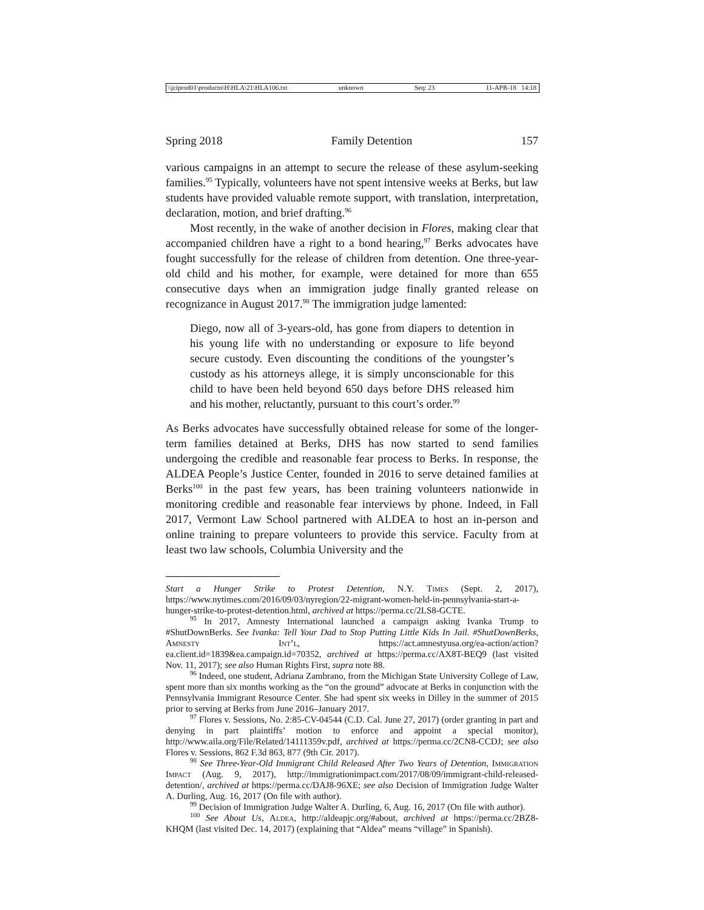\\jciprod01\productn\H\HLA\21\HLA106.txt unknown Seq: 23 11-APR-18 14:18
Spring 2018 Family Detention 157
various campaigns in an attempt to secure the release of these asylum-seeking families.<sup>95</sup> Typically, volunteers have not spent intensive weeks at Berks, but law students have provided valuable remote support, with translation, interpretation, declaration, motion, and brief drafting.<sup>96</sup>
Most recently, in the wake of another decision in Flores, making clear that accompanied children have a right to a bond hearing,<sup>97</sup> Berks advocates have fought successfully for the release of children from detention. One three-year-old child and his mother, for example, were detained for more than 655 consecutive days when an immigration judge finally granted release on recognizance in August 2017.<sup>98</sup> The immigration judge lamented:
Diego, now all of 3-years-old, has gone from diapers to detention in his young life with no understanding or exposure to life beyond secure custody. Even discounting the conditions of the youngster’s custody as his attorneys allege, it is simply unconscionable for this child to have been held beyond 650 days before DHS released him and his mother, reluctantly, pursuant to this court’s order.<sup>99</sup>
As Berks advocates have successfully obtained release for some of the longer-term families detained at Berks, DHS has now started to send families undergoing the credible and reasonable fear process to Berks. In response, the ALDEA People’s Justice Center, founded in 2016 to serve detained families at Berks<sup>100</sup> in the past few years, has been training volunteers nationwide in monitoring credible and reasonable fear interviews by phone. Indeed, in Fall 2017, Vermont Law School partnered with ALDEA to host an in-person and online training to prepare volunteers to provide this service. Faculty from at least two law schools, Columbia University and the
Start a Hunger Strike to Protest Detention, N.Y. Times (Sept. 2, 2017), https://www.nytimes.com/2016/09/03/nyregion/22-migrant-women-held-in-pennsylvania-start-a-hunger-strike-to-protest-detention.html, archived at https://perma.cc/2LS8-GCTE.
<sup>95</sup> In 2017, Amnesty International launched a campaign asking Ivanka Trump to #ShutDownBerks. See Ivanka: Tell Your Dad to Stop Putting Little Kids In Jail. #ShutDownBerks, Amnesty Int’l, https://act.amnestyusa.org/ea-action/action?ea.client.id=1839&ea.campaign.id=70352, archived at https://perma.cc/AX8T-BEQ9 (last visited Nov. 11, 2017); see also Human Rights First, supra note 88.
<sup>96</sup> Indeed, one student, Adriana Zambrano, from the Michigan State University College of Law, spent more than six months working as the “on the ground” advocate at Berks in conjunction with the Pennsylvania Immigrant Resource Center. She had spent six weeks in Dilley in the summer of 2015 prior to serving at Berks from June 2016–January 2017.
<sup>97</sup> Flores v. Sessions, No. 2:85-CV-04544 (C.D. Cal. June 27, 2017) (order granting in part and denying in part plaintiffs’ motion to enforce and appoint a special monitor), http://www.aila.org/File/Related/14111359v.pdf, archived at https://perma.cc/2CN8-CCDJ; see also Flores v. Sessions, 862 F.3d 863, 877 (9th Cir. 2017).
<sup>98</sup> See Three-Year-Old Immigrant Child Released After Two Years of Detention, Immigration Impact (Aug. 9, 2017), http://immigrationimpact.com/2017/08/09/immigrant-child-released-detention/, archived at https://perma.cc/DAJ8-96XE; see also Decision of Immigration Judge Walter A. Durling, Aug. 16, 2017 (On file with author).
<sup>99</sup> Decision of Immigration Judge Walter A. Durling, 6, Aug. 16, 2017 (On file with author).
<sup>100</sup> See About Us, Aldea, http://aldeapjc.org/#about, archived at https://perma.cc/2BZ8-KHQM (last visited Dec. 14, 2017) (explaining that “Aldea” means “village” in Spanish).